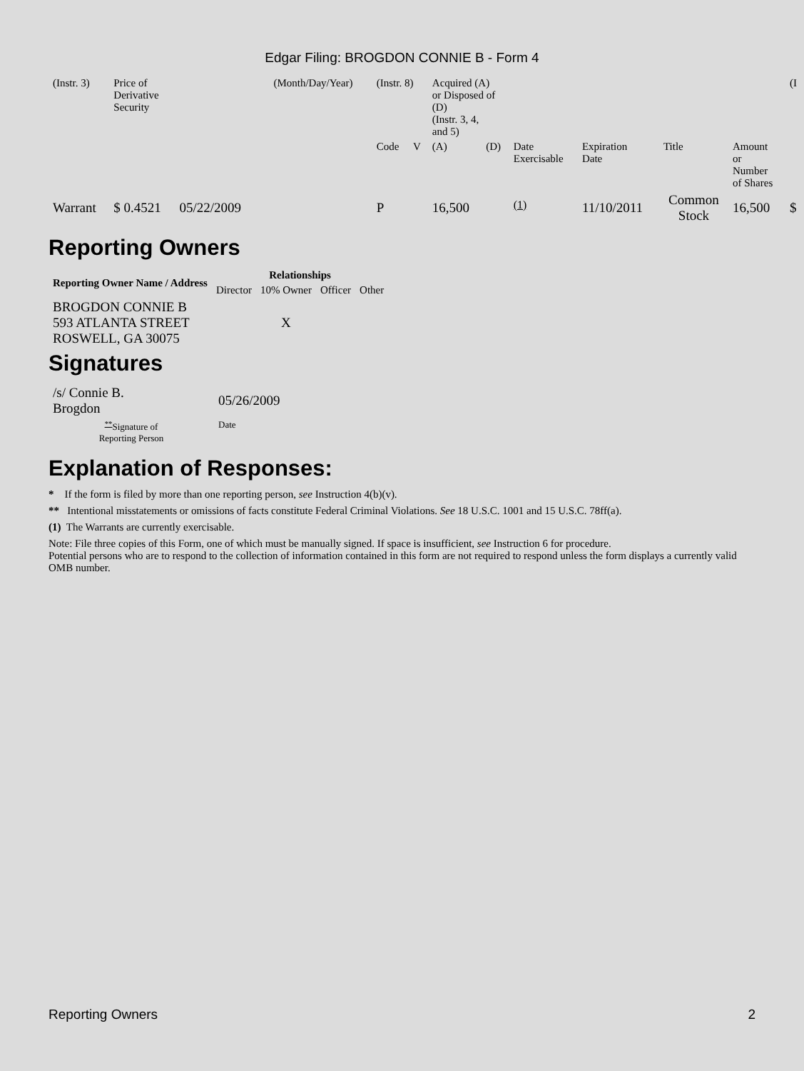Edgar Filing: BROGDON CONNIE B - Form 4
| (Instr. 3) | Price of Derivative Security | | (Month/Day/Year) | (Instr. 8) | | Acquired (A) or Disposed of (D) (Instr. 3, 4, and 5) | | | | | | (I |
| | | | | Code | V | (A) | (D) | Date Exercisable | Expiration Date | Title | Amount or Number of Shares | |
| Warrant | $ 0.4521 | 05/22/2009 | | P | | 16,500 | | <sup>(1)</sup> | 11/10/2011 | Common Stock | 16,500 | $ |
Reporting Owners
| Reporting Owner Name / Address | Relationships | | | |
| --- | --- | --- | --- | --- |
| | Director | 10% Owner | Officer | Other |
| BROGDON CONNIE B 593 ATLANTA STREET ROSWELL, GA 30075 | | X | | |
Signatures
| /s/ Connie B. Brogdon | 05/26/2009 |
| <sup>**</sup> Signature of Reporting Person | Date |
Explanation of Responses:
* If the form is filed by more than one reporting person, see Instruction 4(b)(v).
** Intentional misstatements or omissions of facts constitute Federal Criminal Violations. See 18 U.S.C. 1001 and 15 U.S.C. 78ff(a).
(1) The Warrants are currently exercisable.
Note: File three copies of this Form, one of which must be manually signed. If space is insufficient, see Instruction 6 for procedure.
Potential persons who are to respond to the collection of information contained in this form are not required to respond unless the form displays a currently valid OMB number.
Reporting Owners 2